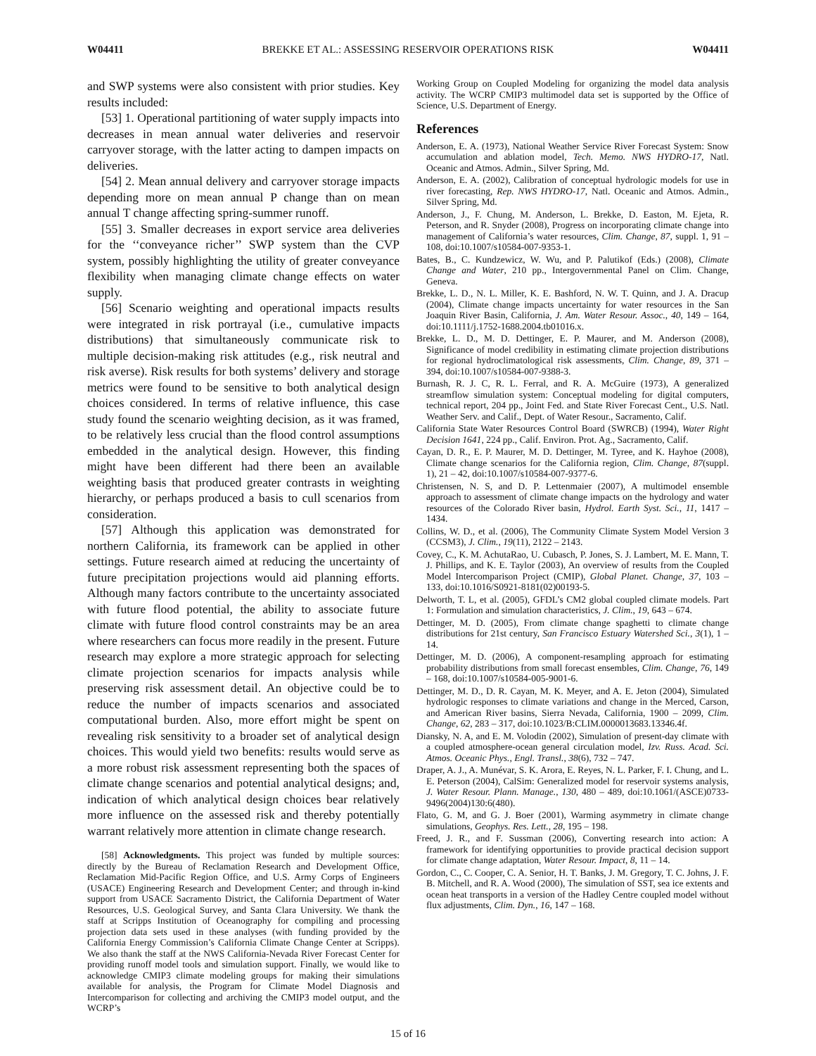W04411 BREKKE ET AL.: ASSESSING RESERVOIR OPERATIONS RISK W04411
and SWP systems were also consistent with prior studies. Key results included:
[53] 1. Operational partitioning of water supply impacts into decreases in mean annual water deliveries and reservoir carryover storage, with the latter acting to dampen impacts on deliveries.
[54] 2. Mean annual delivery and carryover storage impacts depending more on mean annual P change than on mean annual T change affecting spring-summer runoff.
[55] 3. Smaller decreases in export service area deliveries for the ‘‘conveyance richer’’ SWP system than the CVP system, possibly highlighting the utility of greater conveyance flexibility when managing climate change effects on water supply.
[56] Scenario weighting and operational impacts results were integrated in risk portrayal (i.e., cumulative impacts distributions) that simultaneously communicate risk to multiple decision-making risk attitudes (e.g., risk neutral and risk averse). Risk results for both systems’ delivery and storage metrics were found to be sensitive to both analytical design choices considered. In terms of relative influence, this case study found the scenario weighting decision, as it was framed, to be relatively less crucial than the flood control assumptions embedded in the analytical design. However, this finding might have been different had there been an available weighting basis that produced greater contrasts in weighting hierarchy, or perhaps produced a basis to cull scenarios from consideration.
[57] Although this application was demonstrated for northern California, its framework can be applied in other settings. Future research aimed at reducing the uncertainty of future precipitation projections would aid planning efforts. Although many factors contribute to the uncertainty associated with future flood potential, the ability to associate future climate with future flood control constraints may be an area where researchers can focus more readily in the present. Future research may explore a more strategic approach for selecting climate projection scenarios for impacts analysis while preserving risk assessment detail. An objective could be to reduce the number of impacts scenarios and associated computational burden. Also, more effort might be spent on revealing risk sensitivity to a broader set of analytical design choices. This would yield two benefits: results would serve as a more robust risk assessment representing both the spaces of climate change scenarios and potential analytical designs; and, indication of which analytical design choices bear relatively more influence on the assessed risk and thereby potentially warrant relatively more attention in climate change research.
[58] Acknowledgments. This project was funded by multiple sources: directly by the Bureau of Reclamation Research and Development Office, Reclamation Mid-Pacific Region Office, and U.S. Army Corps of Engineers (USACE) Engineering Research and Development Center; and through in-kind support from USACE Sacramento District, the California Department of Water Resources, U.S. Geological Survey, and Santa Clara University. We thank the staff at Scripps Institution of Oceanography for compiling and processing projection data sets used in these analyses (with funding provided by the California Energy Commission’s California Climate Change Center at Scripps). We also thank the staff at the NWS California-Nevada River Forecast Center for providing runoff model tools and simulation support. Finally, we would like to acknowledge CMIP3 climate modeling groups for making their simulations available for analysis, the Program for Climate Model Diagnosis and Intercomparison for collecting and archiving the CMIP3 model output, and the WCRP’s
Working Group on Coupled Modeling for organizing the model data analysis activity. The WCRP CMIP3 multimodel data set is supported by the Office of Science, U.S. Department of Energy.
References
Anderson, E. A. (1973), National Weather Service River Forecast System: Snow accumulation and ablation model, Tech. Memo. NWS HYDRO-17, Natl. Oceanic and Atmos. Admin., Silver Spring, Md.
Anderson, E. A. (2002), Calibration of conceptual hydrologic models for use in river forecasting, Rep. NWS HYDRO-17, Natl. Oceanic and Atmos. Admin., Silver Spring, Md.
Anderson, J., F. Chung, M. Anderson, L. Brekke, D. Easton, M. Ejeta, R. Peterson, and R. Snyder (2008), Progress on incorporating climate change into management of California’s water resources, Clim. Change, 87, suppl. 1, 91 – 108, doi:10.1007/s10584-007-9353-1.
Bates, B., C. Kundzewicz, W. Wu, and P. Palutikof (Eds.) (2008), Climate Change and Water, 210 pp., Intergovernmental Panel on Clim. Change, Geneva.
Brekke, L. D., N. L. Miller, K. E. Bashford, N. W. T. Quinn, and J. A. Dracup (2004), Climate change impacts uncertainty for water resources in the San Joaquin River Basin, California, J. Am. Water Resour. Assoc., 40, 149 – 164, doi:10.1111/j.1752-1688.2004.tb01016.x.
Brekke, L. D., M. D. Dettinger, E. P. Maurer, and M. Anderson (2008), Significance of model credibility in estimating climate projection distributions for regional hydroclimatological risk assessments, Clim. Change, 89, 371 – 394, doi:10.1007/s10584-007-9388-3.
Burnash, R. J. C, R. L. Ferral, and R. A. McGuire (1973), A generalized streamflow simulation system: Conceptual modeling for digital computers, technical report, 204 pp., Joint Fed. and State River Forecast Cent., U.S. Natl. Weather Serv. and Calif., Dept. of Water Resour., Sacramento, Calif.
California State Water Resources Control Board (SWRCB) (1994), Water Right Decision 1641, 224 pp., Calif. Environ. Prot. Ag., Sacramento, Calif.
Cayan, D. R., E. P. Maurer, M. D. Dettinger, M. Tyree, and K. Hayhoe (2008), Climate change scenarios for the California region, Clim. Change, 87(suppl. 1), 21 – 42, doi:10.1007/s10584-007-9377-6.
Christensen, N. S, and D. P. Lettenmaier (2007), A multimodel ensemble approach to assessment of climate change impacts on the hydrology and water resources of the Colorado River basin, Hydrol. Earth Syst. Sci., 11, 1417 – 1434.
Collins, W. D., et al. (2006), The Community Climate System Model Version 3 (CCSM3), J. Clim., 19(11), 2122 – 2143.
Covey, C., K. M. AchutaRao, U. Cubasch, P. Jones, S. J. Lambert, M. E. Mann, T. J. Phillips, and K. E. Taylor (2003), An overview of results from the Coupled Model Intercomparison Project (CMIP), Global Planet. Change, 37, 103 – 133, doi:10.1016/S0921-8181(02)00193-5.
Delworth, T. L, et al. (2005), GFDL’s CM2 global coupled climate models. Part 1: Formulation and simulation characteristics, J. Clim., 19, 643 – 674.
Dettinger, M. D. (2005), From climate change spaghetti to climate change distributions for 21st century, San Francisco Estuary Watershed Sci., 3(1), 1 – 14.
Dettinger, M. D. (2006), A component-resampling approach for estimating probability distributions from small forecast ensembles, Clim. Change, 76, 149 – 168, doi:10.1007/s10584-005-9001-6.
Dettinger, M. D., D. R. Cayan, M. K. Meyer, and A. E. Jeton (2004), Simulated hydrologic responses to climate variations and change in the Merced, Carson, and American River basins, Sierra Nevada, California, 1900 – 2099, Clim. Change, 62, 283 – 317, doi:10.1023/B:CLIM.0000013683.13346.4f.
Diansky, N. A, and E. M. Volodin (2002), Simulation of present-day climate with a coupled atmosphere-ocean general circulation model, Izv. Russ. Acad. Sci. Atmos. Oceanic Phys., Engl. Transl., 38(6), 732 – 747.
Draper, A. J., A. Munévar, S. K. Arora, E. Reyes, N. L. Parker, F. I. Chung, and L. E. Peterson (2004), CalSim: Generalized model for reservoir systems analysis, J. Water Resour. Plann. Manage., 130, 480 – 489, doi:10.1061/(ASCE)0733-9496(2004)130:6(480).
Flato, G. M, and G. J. Boer (2001), Warming asymmetry in climate change simulations, Geophys. Res. Lett., 28, 195 – 198.
Freed, J. R., and F. Sussman (2006), Converting research into action: A framework for identifying opportunities to provide practical decision support for climate change adaptation, Water Resour. Impact, 8, 11 – 14.
Gordon, C., C. Cooper, C. A. Senior, H. T. Banks, J. M. Gregory, T. C. Johns, J. F. B. Mitchell, and R. A. Wood (2000), The simulation of SST, sea ice extents and ocean heat transports in a version of the Hadley Centre coupled model without flux adjustments, Clim. Dyn., 16, 147 – 168.
15 of 16